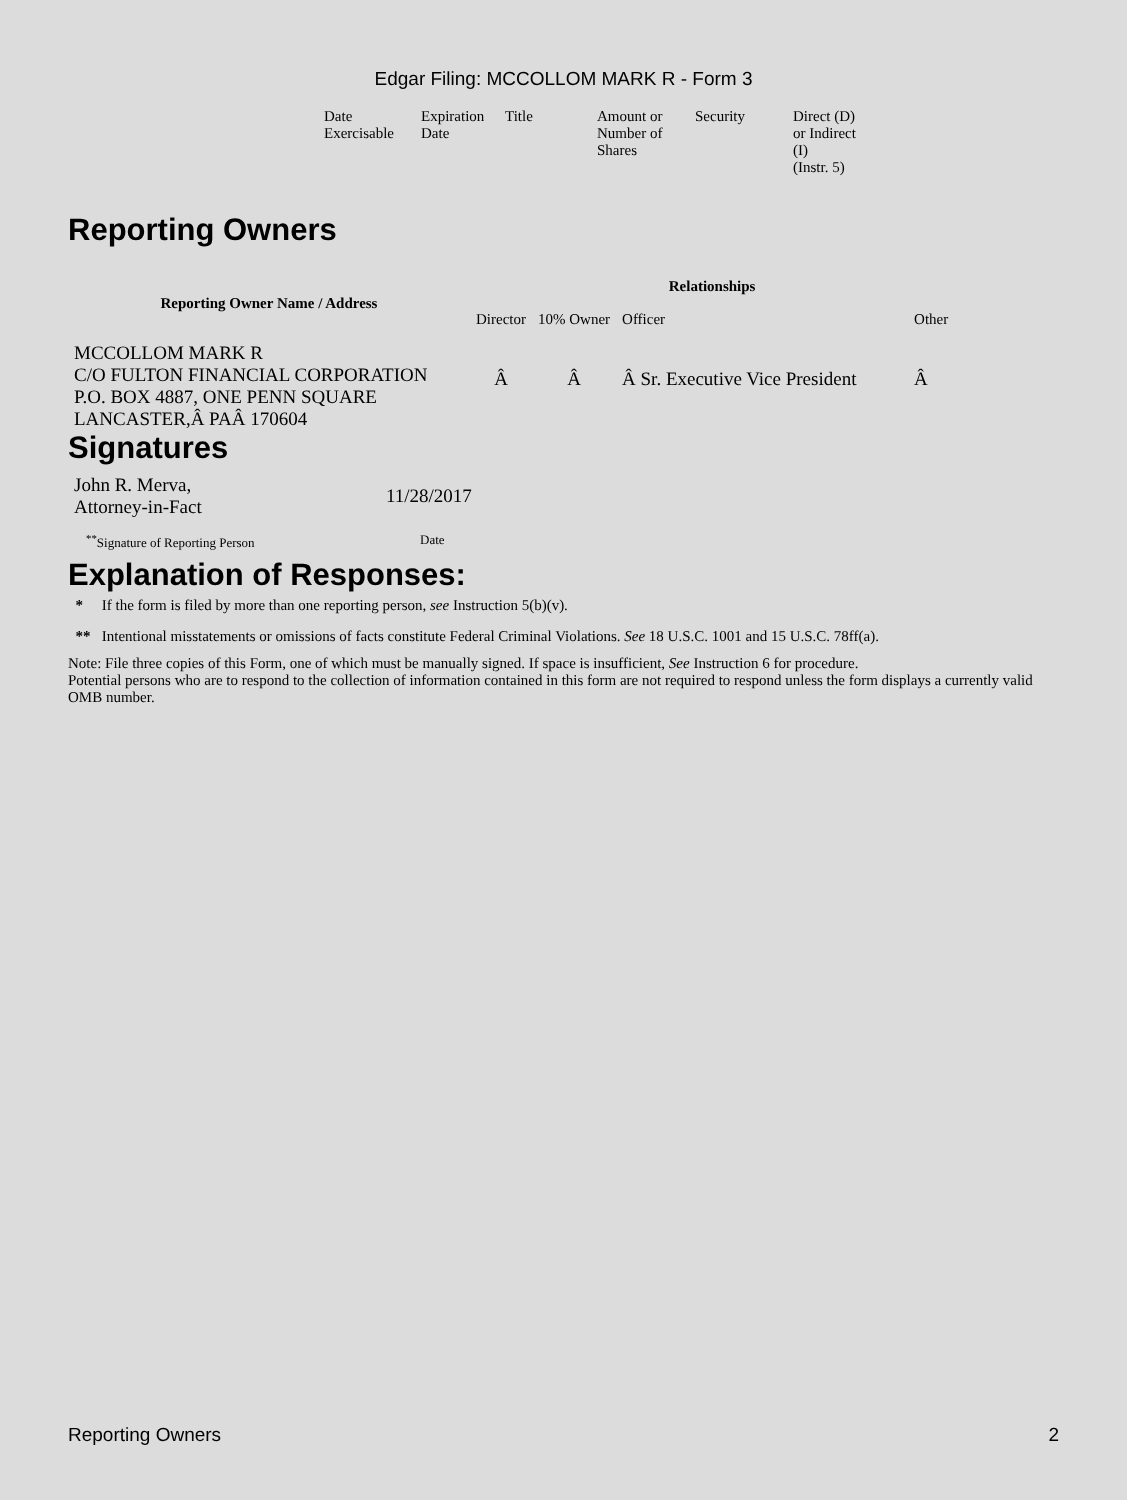Edgar Filing: MCCOLLOM MARK R - Form 3
| Date Exercisable | Expiration Date | Title | Amount or Number of Shares | Security | Direct (D) or Indirect (I) (Instr. 5) |
Reporting Owners
| Reporting Owner Name / Address | Relationships | | | |
| --- | --- | --- | --- | --- |
| | Director | 10% Owner | Officer | Other |
| MCCOLLOM MARK R C/O FULTON FINANCIAL CORPORATION P.O. BOX 4887, ONE PENN SQUARE LANCASTER,Â PAÂ 170604 | Â | Â | Â Sr. Executive Vice President | Â |
Signatures
| John R. Merva, Attorney-in-Fact | 11/28/2017 |
| <sup>**</sup> Signature of Reporting Person | Date |
Explanation of Responses:
* If the form is filed by more than one reporting person, see Instruction 5(b)(v).
** Intentional misstatements or omissions of facts constitute Federal Criminal Violations. See 18 U.S.C. 1001 and 15 U.S.C. 78ff(a).
Note: File three copies of this Form, one of which must be manually signed. If space is insufficient, See Instruction 6 for procedure.
Potential persons who are to respond to the collection of information contained in this form are not required to respond unless the form displays a currently valid OMB number.
Reporting Owners 2